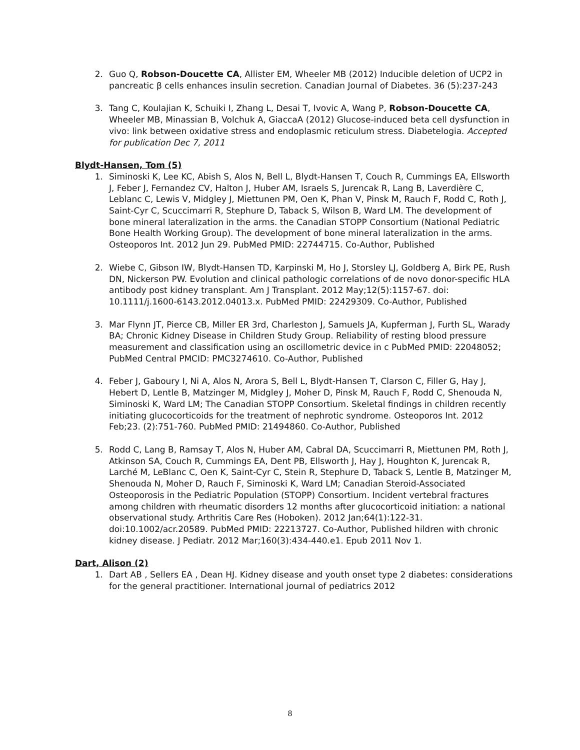2. Guo Q, Robson-Doucette CA, Allister EM, Wheeler MB (2012) Inducible deletion of UCP2 in pancreatic β cells enhances insulin secretion. Canadian Journal of Diabetes. 36 (5):237-243
3. Tang C, Koulajian K, Schuiki I, Zhang L, Desai T, Ivovic A, Wang P, Robson-Doucette CA, Wheeler MB, Minassian B, Volchuk A, GiaccaA (2012) Glucose-induced beta cell dysfunction in vivo: link between oxidative stress and endoplasmic reticulum stress. Diabetelogia. Accepted for publication Dec 7, 2011
Blydt-Hansen, Tom (5)
1. Siminoski K, Lee KC, Abish S, Alos N, Bell L, Blydt-Hansen T, Couch R, Cummings EA, Ellsworth J, Feber J, Fernandez CV, Halton J, Huber AM, Israels S, Jurencak R, Lang B, Laverdière C, Leblanc C, Lewis V, Midgley J, Miettunen PM, Oen K, Phan V, Pinsk M, Rauch F, Rodd C, Roth J, Saint-Cyr C, Scuccimarri R, Stephure D, Taback S, Wilson B, Ward LM. The development of bone mineral lateralization in the arms. the Canadian STOPP Consortium (National Pediatric Bone Health Working Group). The development of bone mineral lateralization in the arms. Osteoporos Int. 2012 Jun 29. PubMed PMID: 22744715. Co-Author, Published
2. Wiebe C, Gibson IW, Blydt-Hansen TD, Karpinski M, Ho J, Storsley LJ, Goldberg A, Birk PE, Rush DN, Nickerson PW. Evolution and clinical pathologic correlations of de novo donor-specific HLA antibody post kidney transplant. Am J Transplant. 2012 May;12(5):1157-67. doi: 10.1111/j.1600-6143.2012.04013.x. PubMed PMID: 22429309. Co-Author, Published
3. Mar Flynn JT, Pierce CB, Miller ER 3rd, Charleston J, Samuels JA, Kupferman J, Furth SL, Warady BA; Chronic Kidney Disease in Children Study Group. Reliability of resting blood pressure measurement and classification using an oscillometric device in c PubMed PMID: 22048052; PubMed Central PMCID: PMC3274610. Co-Author, Published
4. Feber J, Gaboury I, Ni A, Alos N, Arora S, Bell L, Blydt-Hansen T, Clarson C, Filler G, Hay J, Hebert D, Lentle B, Matzinger M, Midgley J, Moher D, Pinsk M, Rauch F, Rodd C, Shenouda N, Siminoski K, Ward LM; The Canadian STOPP Consortium. Skeletal findings in children recently initiating glucocorticoids for the treatment of nephrotic syndrome. Osteoporos Int. 2012 Feb;23. (2):751-760. PubMed PMID: 21494860. Co-Author, Published
5. Rodd C, Lang B, Ramsay T, Alos N, Huber AM, Cabral DA, Scuccimarri R, Miettunen PM, Roth J, Atkinson SA, Couch R, Cummings EA, Dent PB, Ellsworth J, Hay J, Houghton K, Jurencak R, Larché M, LeBlanc C, Oen K, Saint-Cyr C, Stein R, Stephure D, Taback S, Lentle B, Matzinger M, Shenouda N, Moher D, Rauch F, Siminoski K, Ward LM; Canadian Steroid-Associated Osteoporosis in the Pediatric Population (STOPP) Consortium. Incident vertebral fractures among children with rheumatic disorders 12 months after glucocorticoid initiation: a national observational study. Arthritis Care Res (Hoboken). 2012 Jan;64(1):122-31. doi:10.1002/acr.20589. PubMed PMID: 22213727. Co-Author, Published hildren with chronic kidney disease. J Pediatr. 2012 Mar;160(3):434-440.e1. Epub 2011 Nov 1.
Dart, Alison (2)
1. Dart AB , Sellers EA , Dean HJ. Kidney disease and youth onset type 2 diabetes: considerations for the general practitioner. International journal of pediatrics 2012
8